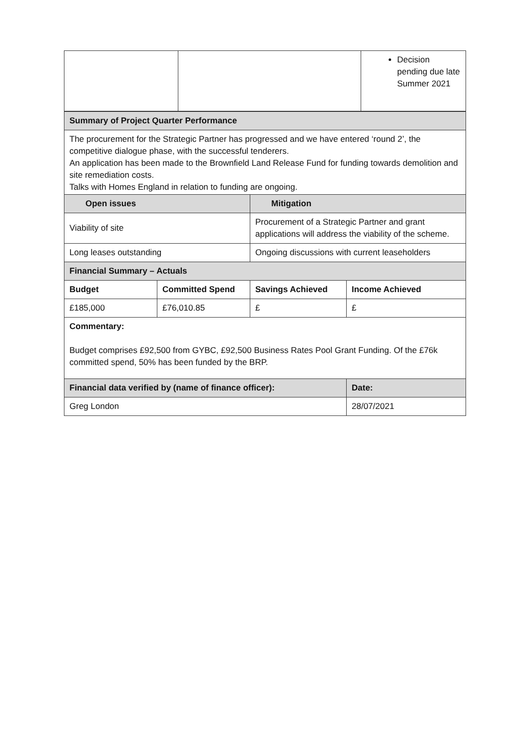| | | Decision pending due late Summer 2021 |
| Summary of Project Quarter Performance | | | |
| The procurement for the Strategic Partner has progressed and we have entered ‘round 2’, the competitive dialogue phase, with the successful tenderers. An application has been made to the Brownfield Land Release Fund for funding towards demolition and site remediation costs. Talks with Homes England in relation to funding are ongoing. | | | |
| Open issues | | Mitigation | |
| Viability of site | | Procurement of a Strategic Partner and grant applications will address the viability of the scheme. | |
| Long leases outstanding | | Ongoing discussions with current leaseholders | |
| Financial Summary – Actuals | | | |
| Budget | Committed Spend | Savings Achieved | Income Achieved |
| £185,000 | £76,010.85 | £ | £ |
| Commentary: Budget comprises £92,500 from GYBC, £92,500 Business Rates Pool Grant Funding. Of the £76k committed spend, 50% has been funded by the BRP. | | | |
| Financial data verified by (name of finance officer): | | | Date: |
| Greg London | | | 28/07/2021 |